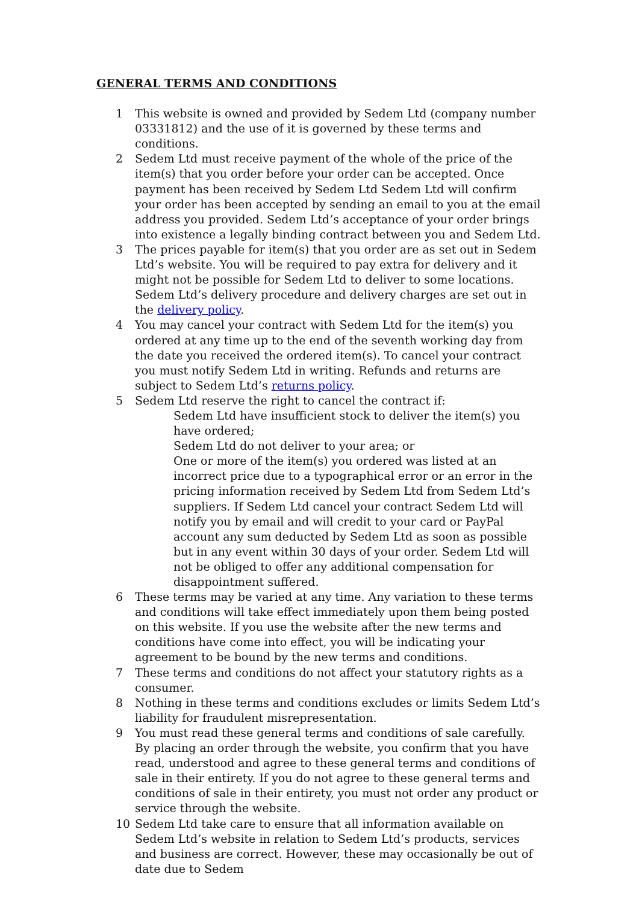GENERAL TERMS AND CONDITIONS
1 This website is owned and provided by Sedem Ltd (company number 03331812) and the use of it is governed by these terms and conditions.
2 Sedem Ltd must receive payment of the whole of the price of the item(s) that you order before your order can be accepted. Once payment has been received by Sedem Ltd Sedem Ltd will confirm your order has been accepted by sending an email to you at the email address you provided. Sedem Ltd’s acceptance of your order brings into existence a legally binding contract between you and Sedem Ltd.
3 The prices payable for item(s) that you order are as set out in Sedem Ltd’s website. You will be required to pay extra for delivery and it might not be possible for Sedem Ltd to deliver to some locations. Sedem Ltd’s delivery procedure and delivery charges are set out in the delivery policy.
4 You may cancel your contract with Sedem Ltd for the item(s) you ordered at any time up to the end of the seventh working day from the date you received the ordered item(s). To cancel your contract you must notify Sedem Ltd in writing. Refunds and returns are subject to Sedem Ltd’s returns policy.
5 Sedem Ltd reserve the right to cancel the contract if:
Sedem Ltd have insufficient stock to deliver the item(s) you have ordered;
Sedem Ltd do not deliver to your area; or
One or more of the item(s) you ordered was listed at an incorrect price due to a typographical error or an error in the pricing information received by Sedem Ltd from Sedem Ltd’s suppliers. If Sedem Ltd cancel your contract Sedem Ltd will notify you by email and will credit to your card or PayPal account any sum deducted by Sedem Ltd as soon as possible but in any event within 30 days of your order. Sedem Ltd will not be obliged to offer any additional compensation for disappointment suffered.
6 These terms may be varied at any time. Any variation to these terms and conditions will take effect immediately upon them being posted on this website. If you use the website after the new terms and conditions have come into effect, you will be indicating your agreement to be bound by the new terms and conditions.
7 These terms and conditions do not affect your statutory rights as a consumer.
8 Nothing in these terms and conditions excludes or limits Sedem Ltd’s liability for fraudulent misrepresentation.
9 You must read these general terms and conditions of sale carefully. By placing an order through the website, you confirm that you have read, understood and agree to these general terms and conditions of sale in their entirety. If you do not agree to these general terms and conditions of sale in their entirety, you must not order any product or service through the website.
10 Sedem Ltd take care to ensure that all information available on Sedem Ltd’s website in relation to Sedem Ltd’s products, services and business are correct. However, these may occasionally be out of date due to Sedem